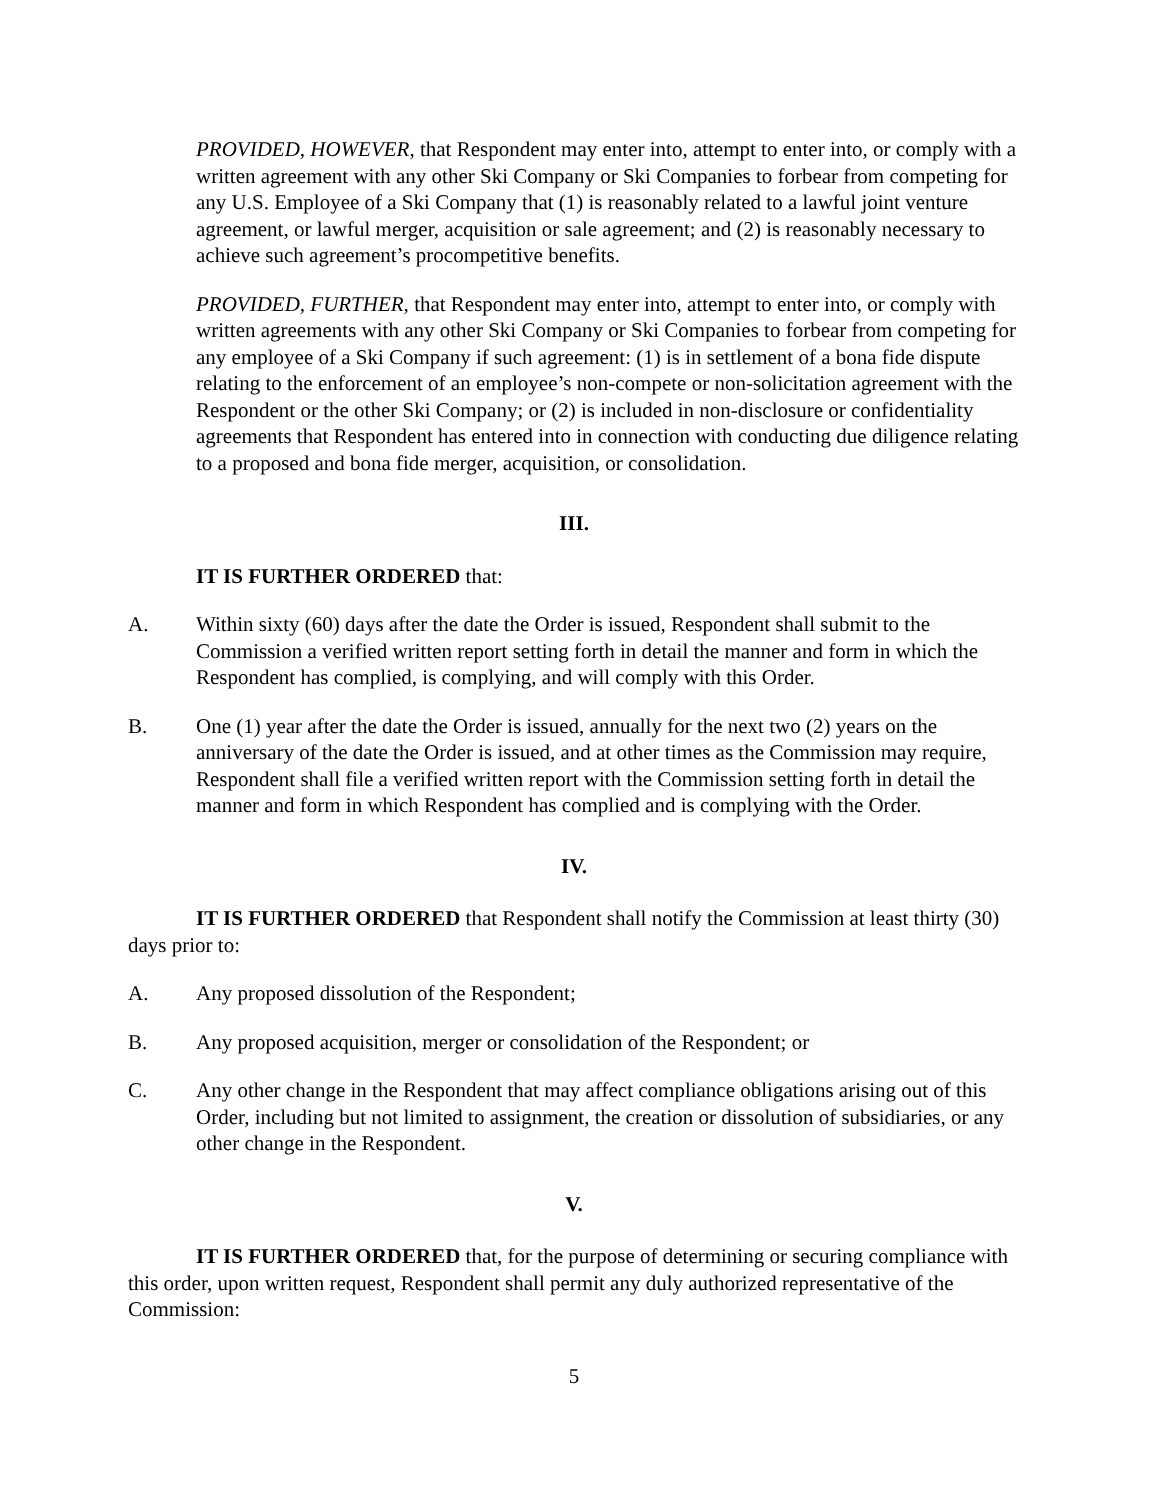PROVIDED, HOWEVER, that Respondent may enter into, attempt to enter into, or comply with a written agreement with any other Ski Company or Ski Companies to forbear from competing for any U.S. Employee of a Ski Company that (1) is reasonably related to a lawful joint venture agreement, or lawful merger, acquisition or sale agreement; and (2) is reasonably necessary to achieve such agreement’s procompetitive benefits.
PROVIDED, FURTHER, that Respondent may enter into, attempt to enter into, or comply with written agreements with any other Ski Company or Ski Companies to forbear from competing for any employee of a Ski Company if such agreement: (1) is in settlement of a bona fide dispute relating to the enforcement of an employee’s non-compete or non-solicitation agreement with the Respondent or the other Ski Company; or (2) is included in non-disclosure or confidentiality agreements that Respondent has entered into in connection with conducting due diligence relating to a proposed and bona fide merger, acquisition, or consolidation.
III.
IT IS FURTHER ORDERED that:
A. Within sixty (60) days after the date the Order is issued, Respondent shall submit to the Commission a verified written report setting forth in detail the manner and form in which the Respondent has complied, is complying, and will comply with this Order.
B. One (1) year after the date the Order is issued, annually for the next two (2) years on the anniversary of the date the Order is issued, and at other times as the Commission may require, Respondent shall file a verified written report with the Commission setting forth in detail the manner and form in which Respondent has complied and is complying with the Order.
IV.
IT IS FURTHER ORDERED that Respondent shall notify the Commission at least thirty (30) days prior to:
A. Any proposed dissolution of the Respondent;
B. Any proposed acquisition, merger or consolidation of the Respondent; or
C. Any other change in the Respondent that may affect compliance obligations arising out of this Order, including but not limited to assignment, the creation or dissolution of subsidiaries, or any other change in the Respondent.
V.
IT IS FURTHER ORDERED that, for the purpose of determining or securing compliance with this order, upon written request, Respondent shall permit any duly authorized representative of the Commission:
5